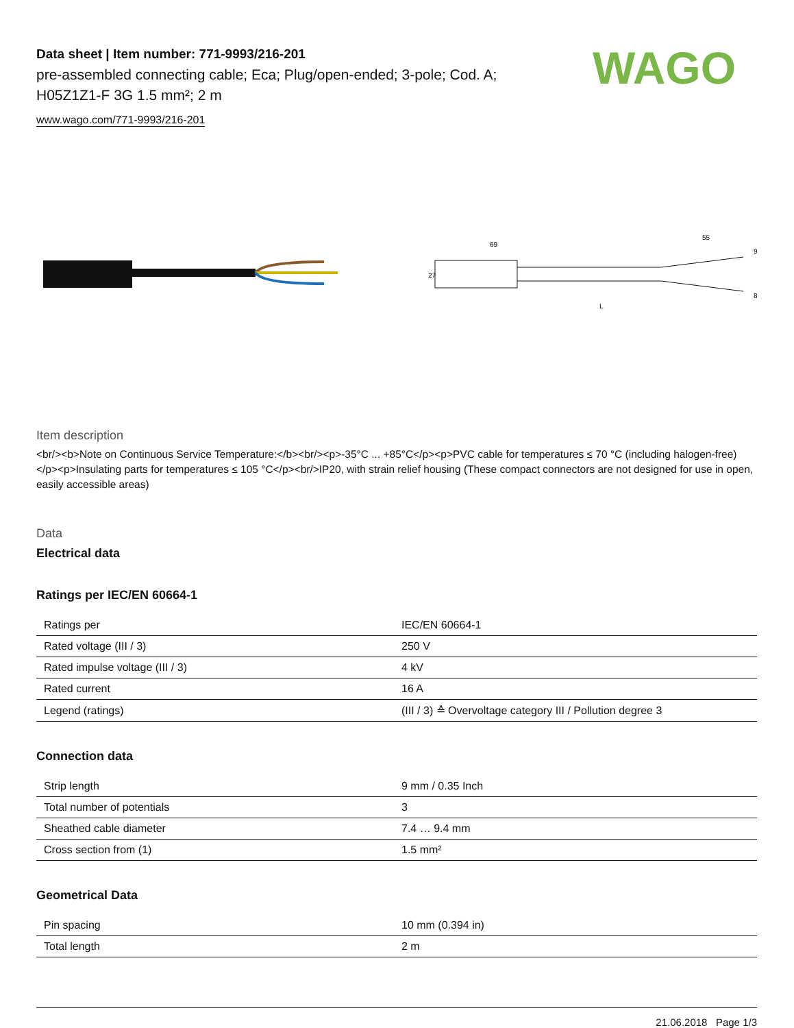Data sheet | Item number: 771-9993/216-201
pre-assembled connecting cable; Eca; Plug/open-ended; 3-pole; Cod. A;
H05Z1Z1-F 3G 1.5 mm²; 2 m
www.wago.com/771-9993/216-201
WAGO
69
55
9
8
L
27
Item description
<br/><b>Note on Continuous Service Temperature:</b><br/><p>-35°C ... +85°C</p><p>PVC cable for temperatures ≤ 70 °C (including halogen-free)</p><p>Insulating parts for temperatures ≤ 105 °C</p><br/>IP20, with strain relief housing (These compact connectors are not designed for use in open, easily accessible areas)
Data
Electrical data
Ratings per IEC/EN 60664-1
| Ratings per | IEC/EN 60664-1 |
| Rated voltage (III / 3) | 250 V |
| Rated impulse voltage (III / 3) | 4 kV |
| Rated current | 16 A |
| Legend (ratings) | (III / 3) ≙ Overvoltage category III / Pollution degree 3 |
Connection data
| Strip length | 9 mm / 0.35 Inch |
| Total number of potentials | 3 |
| Sheathed cable diameter | 7.4 … 9.4 mm |
| Cross section from (1) | 1.5 mm² |
Geometrical Data
| Pin spacing | 10 mm (0.394 in) |
| Total length | 2 m |
21.06.2018 Page 1/3